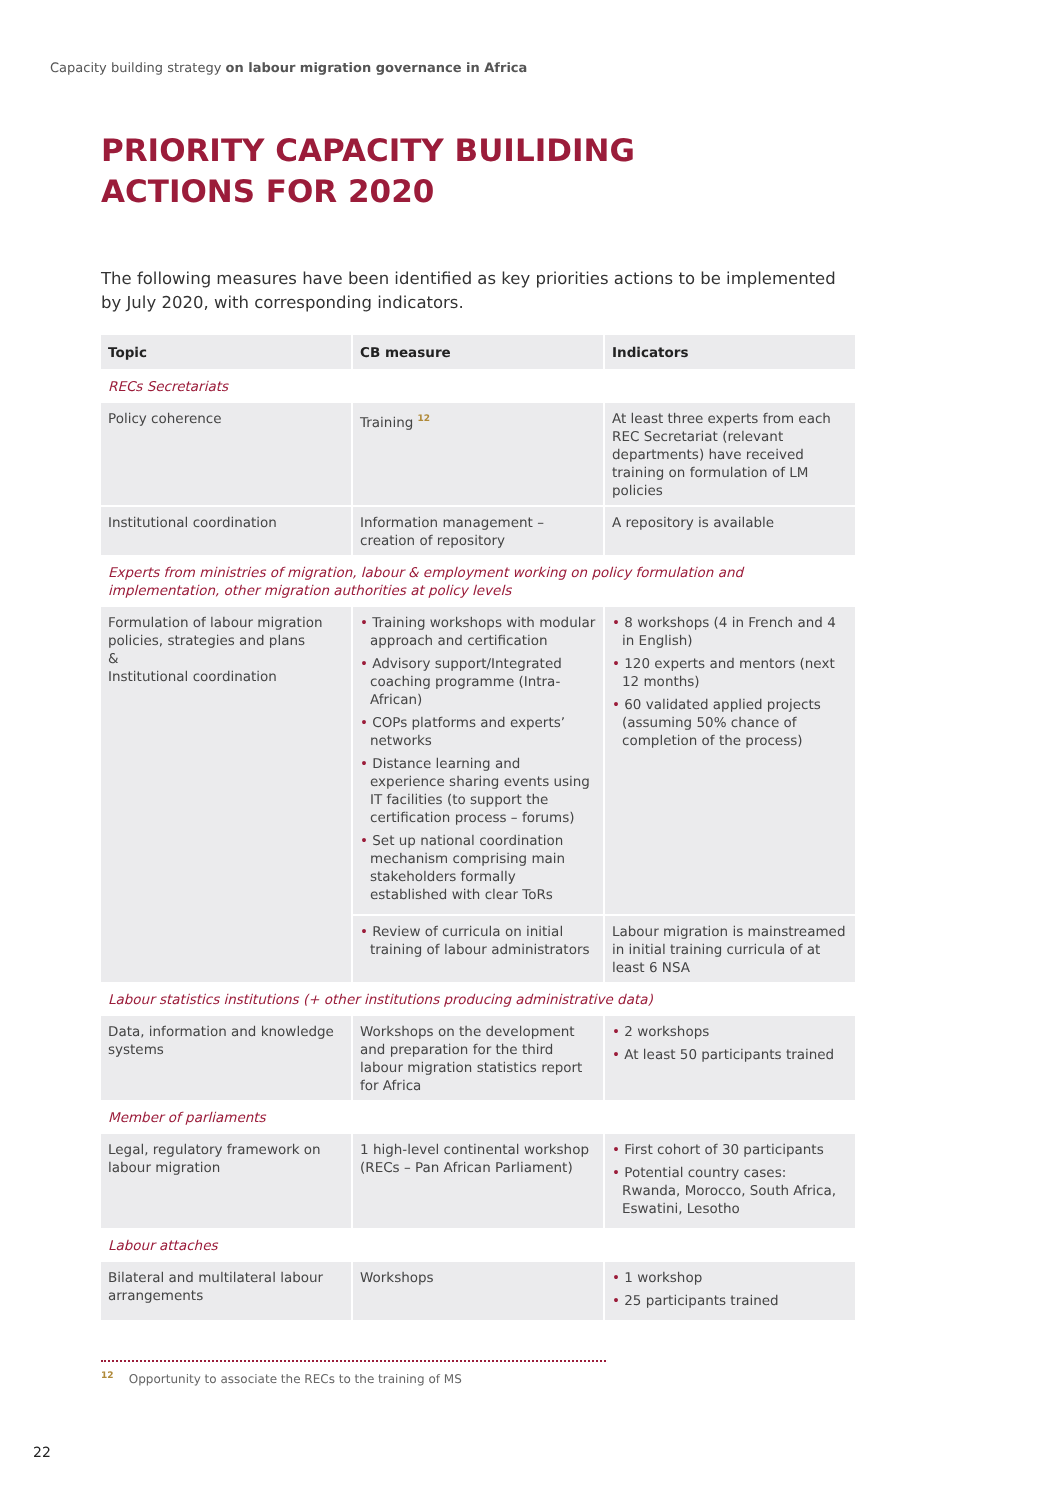Capacity building strategy on labour migration governance in Africa
PRIORITY CAPACITY BUILIDING
ACTIONS FOR 2020
The following measures have been identified as key priorities actions to be implemented by July 2020, with corresponding indicators.
| Topic | CB measure | Indicators |
| --- | --- | --- |
| RECs Secretariats | | |
| Policy coherence | Training <sup>12</sup> | At least three experts from each REC Secretariat (relevant departments) have received training on formulation of LM policies |
| Institutional coordination | Information management – creation of repository | A repository is available |
| Experts from ministries of migration, labour & employment working on policy formulation and implementation, other migration authorities at policy levels | | |
| Formulation of labour migration policies, strategies and plans & Institutional coordination | • Training workshops with modular approach and certification • Advisory support/Integrated coaching programme (Intra-African) • COPs platforms and experts’ networks • Distance learning and experience sharing events using IT facilities (to support the certification process – forums) • Set up national coordination mechanism comprising main stakeholders formally established with clear ToRs | • 8 workshops (4 in French and 4 in English) • 120 experts and mentors (next 12 months) • 60 validated applied projects (assuming 50% chance of completion of the process) |
| | • Review of curricula on initial training of labour administrators | Labour migration is mainstreamed in initial training curricula of at least 6 NSA |
| Labour statistics institutions (+ other institutions producing administrative data) | | |
| Data, information and knowledge systems | Workshops on the development and preparation for the third labour migration statistics report for Africa | • 2 workshops • At least 50 participants trained |
| Member of parliaments | | |
| Legal, regulatory framework on labour migration | 1 high-level continental workshop (RECs – Pan African Parliament) | • First cohort of 30 participants • Potential country cases: Rwanda, Morocco, South Africa, Eswatini, Lesotho |
| Labour attaches | | |
| Bilateral and multilateral labour arrangements | Workshops | • 1 workshop • 25 participants trained |
<sup>12</sup> Opportunity to associate the RECs to the training of MS
22